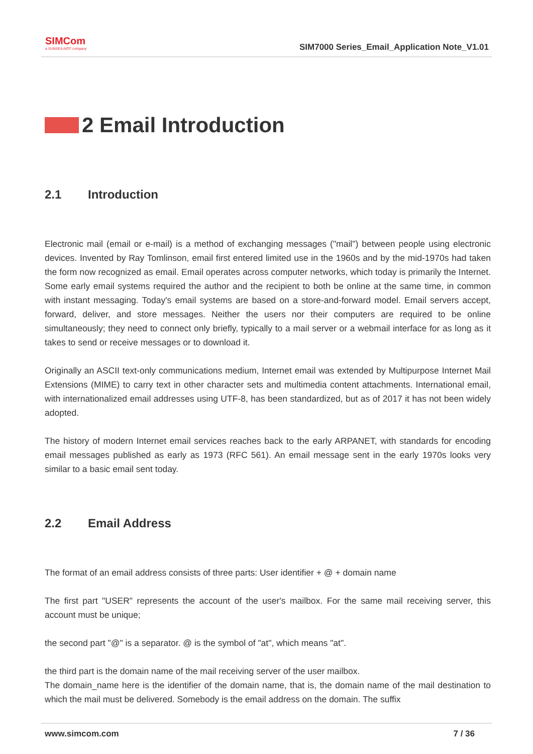SIMCom
a SUNSEA AIOT company
SIM7000 Series_Email_Application Note_V1.01
2 Email Introduction
2.1 Introduction
Electronic mail (email or e-mail) is a method of exchanging messages ("mail") between people using electronic devices. Invented by Ray Tomlinson, email first entered limited use in the 1960s and by the mid-1970s had taken the form now recognized as email. Email operates across computer networks, which today is primarily the Internet. Some early email systems required the author and the recipient to both be online at the same time, in common with instant messaging. Today's email systems are based on a store-and-forward model. Email servers accept, forward, deliver, and store messages. Neither the users nor their computers are required to be online simultaneously; they need to connect only briefly, typically to a mail server or a webmail interface for as long as it takes to send or receive messages or to download it.
Originally an ASCII text-only communications medium, Internet email was extended by Multipurpose Internet Mail Extensions (MIME) to carry text in other character sets and multimedia content attachments. International email, with internationalized email addresses using UTF-8, has been standardized, but as of 2017 it has not been widely adopted.
The history of modern Internet email services reaches back to the early ARPANET, with standards for encoding email messages published as early as 1973 (RFC 561). An email message sent in the early 1970s looks very similar to a basic email sent today.
2.2 Email Address
The format of an email address consists of three parts: User identifier + @ + domain name
The first part "USER" represents the account of the user's mailbox. For the same mail receiving server, this account must be unique;
the second part "@" is a separator. @ is the symbol of "at", which means "at".
the third part is the domain name of the mail receiving server of the user mailbox.
The domain_name here is the identifier of the domain name, that is, the domain name of the mail destination to which the mail must be delivered. Somebody is the email address on the domain. The suffix
www.simcom.com 7 / 36